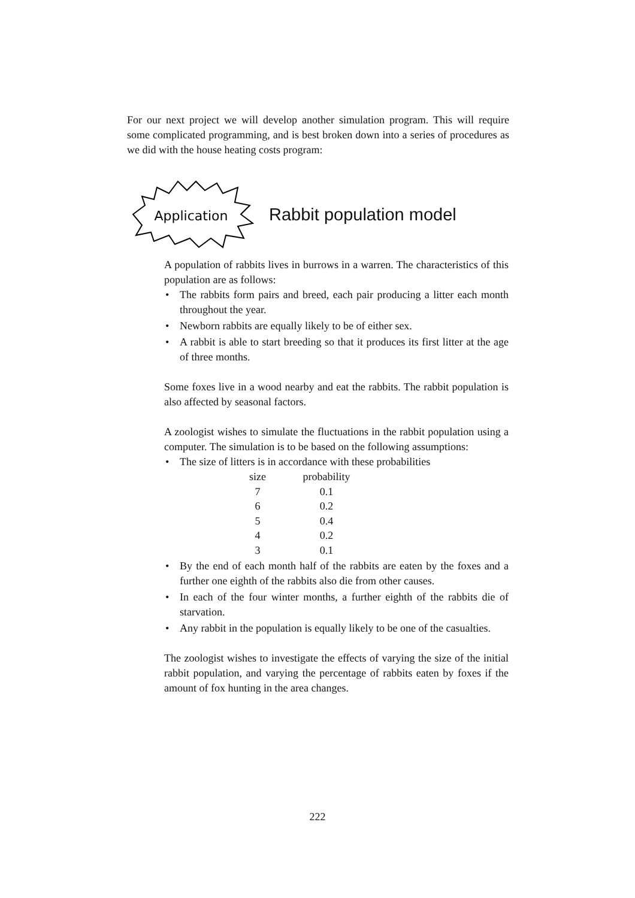For our next project we will develop another simulation program. This will require some complicated programming, and is best broken down into a series of procedures as we did with the house heating costs program:
Application
Rabbit population model
A population of rabbits lives in burrows in a warren. The characteristics of this population are as follows:
• The rabbits form pairs and breed, each pair producing a litter each month throughout the year.
• Newborn rabbits are equally likely to be of either sex.
• A rabbit is able to start breeding so that it produces its first litter at the age of three months.
Some foxes live in a wood nearby and eat the rabbits. The rabbit population is also affected by seasonal factors.
A zoologist wishes to simulate the fluctuations in the rabbit population using a computer. The simulation is to be based on the following assumptions:
• The size of litters is in accordance with these probabilities
| size | probability |
| --- | --- |
| 7 | 0.1 |
| 6 | 0.2 |
| 5 | 0.4 |
| 4 | 0.2 |
| 3 | 0.1 |
• By the end of each month half of the rabbits are eaten by the foxes and a further one eighth of the rabbits also die from other causes.
• In each of the four winter months, a further eighth of the rabbits die of starvation.
• Any rabbit in the population is equally likely to be one of the casualties.
The zoologist wishes to investigate the effects of varying the size of the initial rabbit population, and varying the percentage of rabbits eaten by foxes if the amount of fox hunting in the area changes.
222